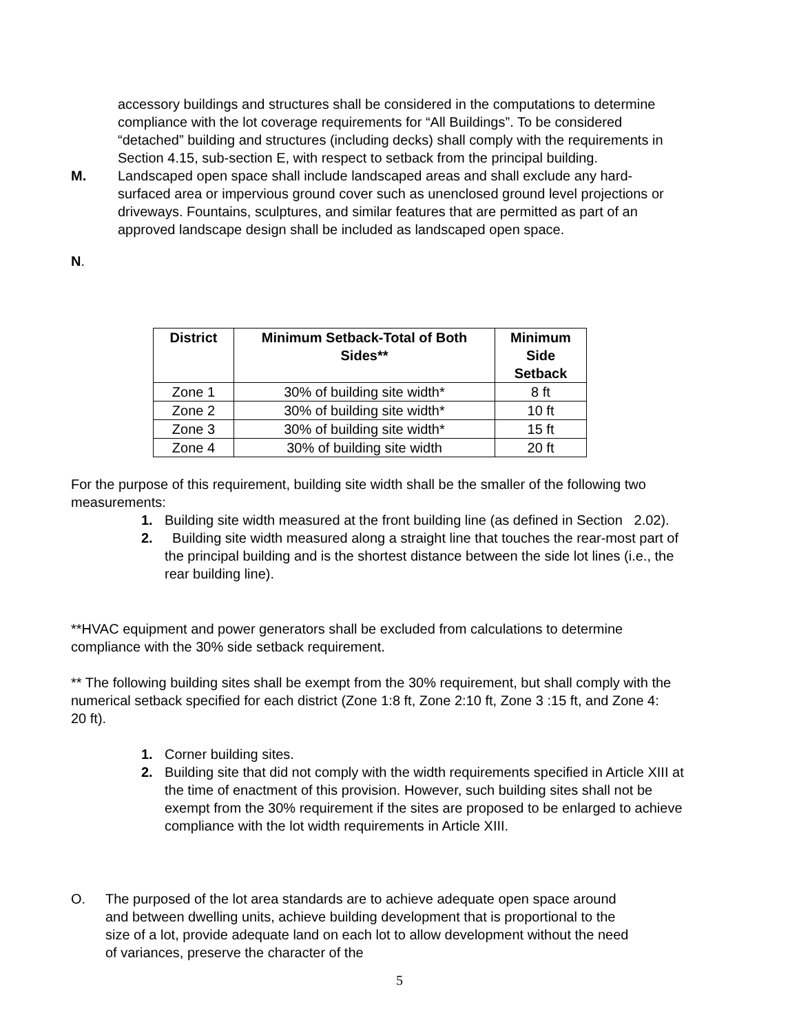accessory buildings and structures shall be considered in the computations to determine compliance with the lot coverage requirements for “All Buildings”. To be considered “detached” building and structures (including decks) shall comply with the requirements in Section 4.15, sub-section E, with respect to setback from the principal building.
M. Landscaped open space shall include landscaped areas and shall exclude any hard-surfaced area or impervious ground cover such as unenclosed ground level projections or driveways. Fountains, sculptures, and similar features that are permitted as part of an approved landscape design shall be included as landscaped open space.
N.
| District | Minimum Setback-Total of Both Sides** | Minimum Side Setback |
| --- | --- | --- |
| Zone 1 | 30% of building site width* | 8 ft |
| Zone 2 | 30% of building site width* | 10 ft |
| Zone 3 | 30% of building site width* | 15 ft |
| Zone 4 | 30% of building site width | 20 ft |
For the purpose of this requirement, building site width shall be the smaller of the following two measurements:
1. Building site width measured at the front building line (as defined in Section 2.02).
2. Building site width measured along a straight line that touches the rear-most part of the principal building and is the shortest distance between the side lot lines (i.e., the rear building line).
**HVAC equipment and power generators shall be excluded from calculations to determine compliance with the 30% side setback requirement.
** The following building sites shall be exempt from the 30% requirement, but shall comply with the numerical setback specified for each district (Zone 1:8 ft, Zone 2:10 ft, Zone 3 :15 ft, and Zone 4: 20 ft).
1. Corner building sites.
2. Building site that did not comply with the width requirements specified in Article XIII at the time of enactment of this provision. However, such building sites shall not be exempt from the 30% requirement if the sites are proposed to be enlarged to achieve compliance with the lot width requirements in Article XIII.
O. The purposed of the lot area standards are to achieve adequate open space around and between dwelling units, achieve building development that is proportional to the size of a lot, provide adequate land on each lot to allow development without the need of variances, preserve the character of the
5